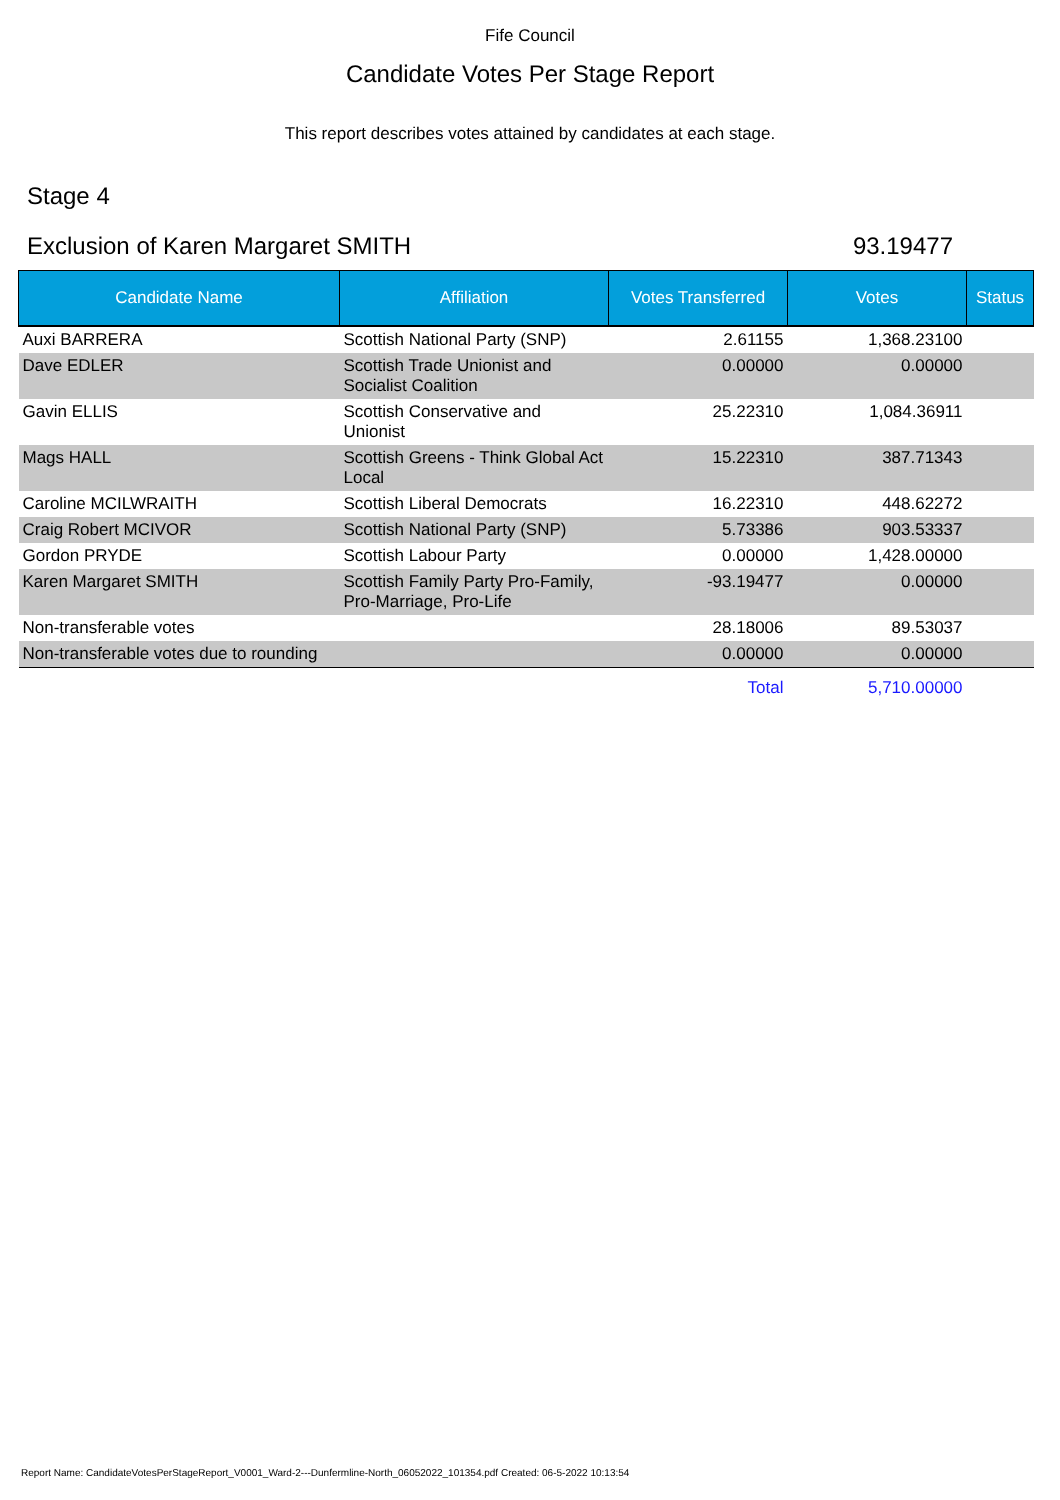Fife Council
Candidate Votes Per Stage Report
This report describes votes attained by candidates at each stage.
Stage 4
Exclusion of Karen Margaret SMITH 93.19477
| Candidate Name | Affiliation | Votes Transferred | Votes | Status |
| --- | --- | --- | --- | --- |
| Auxi BARRERA | Scottish National Party (SNP) | 2.61155 | 1,368.23100 | |
| Dave EDLER | Scottish Trade Unionist and Socialist Coalition | 0.00000 | 0.00000 | |
| Gavin ELLIS | Scottish Conservative and Unionist | 25.22310 | 1,084.36911 | |
| Mags HALL | Scottish Greens - Think Global Act Local | 15.22310 | 387.71343 | |
| Caroline MCILWRAITH | Scottish Liberal Democrats | 16.22310 | 448.62272 | |
| Craig Robert MCIVOR | Scottish National Party (SNP) | 5.73386 | 903.53337 | |
| Gordon PRYDE | Scottish Labour Party | 0.00000 | 1,428.00000 | |
| Karen Margaret SMITH | Scottish Family Party Pro-Family, Pro-Marriage, Pro-Life | -93.19477 | 0.00000 | |
| Non-transferable votes | | 28.18006 | 89.53037 | |
| Non-transferable votes due to rounding | | 0.00000 | 0.00000 | |
| | | Total | 5,710.00000 | |
Report Name: CandidateVotesPerStageReport_V0001_Ward-2---Dunfermline-North_06052022_101354.pdf Created: 06-5-2022 10:13:54